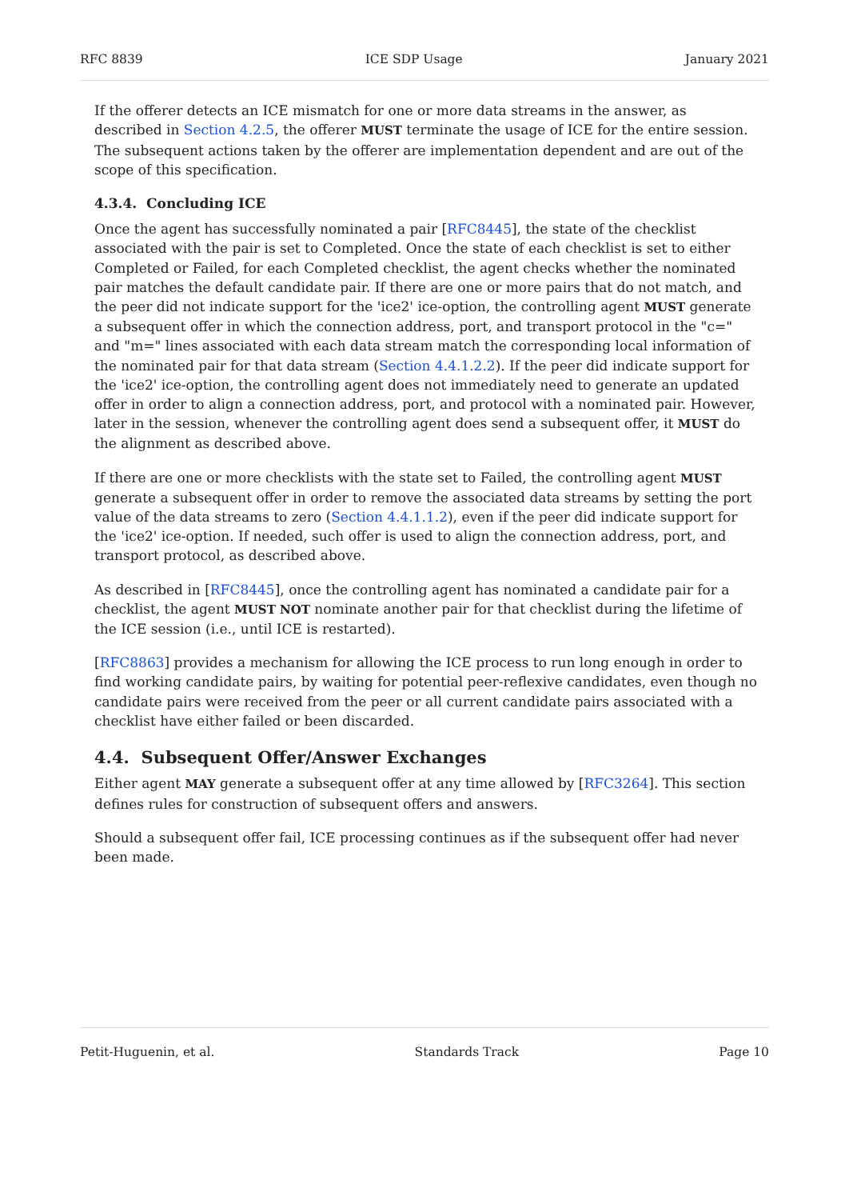RFC 8839 ICE SDP Usage January 2021
If the offerer detects an ICE mismatch for one or more data streams in the answer, as described in Section 4.2.5, the offerer MUST terminate the usage of ICE for the entire session. The subsequent actions taken by the offerer are implementation dependent and are out of the scope of this specification.
4.3.4. Concluding ICE
Once the agent has successfully nominated a pair [RFC8445], the state of the checklist associated with the pair is set to Completed. Once the state of each checklist is set to either Completed or Failed, for each Completed checklist, the agent checks whether the nominated pair matches the default candidate pair. If there are one or more pairs that do not match, and the peer did not indicate support for the 'ice2' ice-option, the controlling agent MUST generate a subsequent offer in which the connection address, port, and transport protocol in the "c=" and "m=" lines associated with each data stream match the corresponding local information of the nominated pair for that data stream (Section 4.4.1.2.2). If the peer did indicate support for the 'ice2' ice-option, the controlling agent does not immediately need to generate an updated offer in order to align a connection address, port, and protocol with a nominated pair. However, later in the session, whenever the controlling agent does send a subsequent offer, it MUST do the alignment as described above.
If there are one or more checklists with the state set to Failed, the controlling agent MUST generate a subsequent offer in order to remove the associated data streams by setting the port value of the data streams to zero (Section 4.4.1.1.2), even if the peer did indicate support for the 'ice2' ice-option. If needed, such offer is used to align the connection address, port, and transport protocol, as described above.
As described in [RFC8445], once the controlling agent has nominated a candidate pair for a checklist, the agent MUST NOT nominate another pair for that checklist during the lifetime of the ICE session (i.e., until ICE is restarted).
[RFC8863] provides a mechanism for allowing the ICE process to run long enough in order to find working candidate pairs, by waiting for potential peer-reflexive candidates, even though no candidate pairs were received from the peer or all current candidate pairs associated with a checklist have either failed or been discarded.
4.4. Subsequent Offer/Answer Exchanges
Either agent MAY generate a subsequent offer at any time allowed by [RFC3264]. This section defines rules for construction of subsequent offers and answers.
Should a subsequent offer fail, ICE processing continues as if the subsequent offer had never been made.
Petit-Huguenin, et al. Standards Track Page 10